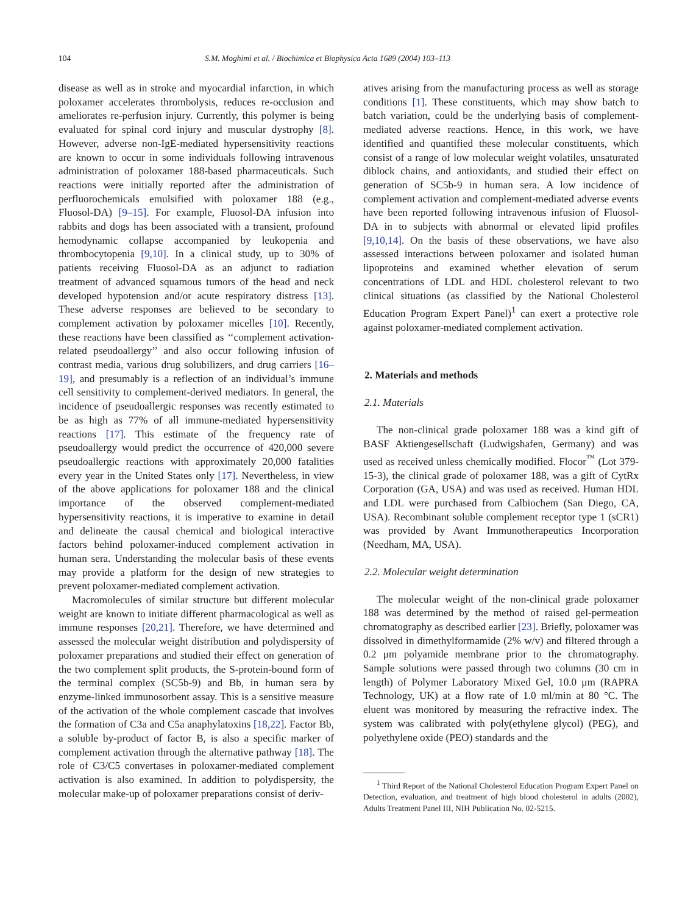104 S.M. Moghimi et al. / Biochimica et Biophysica Acta 1689 (2004) 103–113
disease as well as in stroke and myocardial infarction, in which poloxamer accelerates thrombolysis, reduces re-occlusion and ameliorates re-perfusion injury. Currently, this polymer is being evaluated for spinal cord injury and muscular dystrophy [8]. However, adverse non-IgE-mediated hypersensitivity reactions are known to occur in some individuals following intravenous administration of poloxamer 188-based pharmaceuticals. Such reactions were initially reported after the administration of perfluorochemicals emulsified with poloxamer 188 (e.g., Fluosol-DA) [9–15]. For example, Fluosol-DA infusion into rabbits and dogs has been associated with a transient, profound hemodynamic collapse accompanied by leukopenia and thrombocytopenia [9,10]. In a clinical study, up to 30% of patients receiving Fluosol-DA as an adjunct to radiation treatment of advanced squamous tumors of the head and neck developed hypotension and/or acute respiratory distress [13]. These adverse responses are believed to be secondary to complement activation by poloxamer micelles [10]. Recently, these reactions have been classified as ‘‘complement activation-related pseudoallergy’’ and also occur following infusion of contrast media, various drug solubilizers, and drug carriers [16–19], and presumably is a reflection of an individual’s immune cell sensitivity to complement-derived mediators. In general, the incidence of pseudoallergic responses was recently estimated to be as high as 77% of all immune-mediated hypersensitivity reactions [17]. This estimate of the frequency rate of pseudoallergy would predict the occurrence of 420,000 severe pseudoallergic reactions with approximately 20,000 fatalities every year in the United States only [17]. Nevertheless, in view of the above applications for poloxamer 188 and the clinical importance of the observed complement-mediated hypersensitivity reactions, it is imperative to examine in detail and delineate the causal chemical and biological interactive factors behind poloxamer-induced complement activation in human sera. Understanding the molecular basis of these events may provide a platform for the design of new strategies to prevent poloxamer-mediated complement activation.
Macromolecules of similar structure but different molecular weight are known to initiate different pharmacological as well as immune responses [20,21]. Therefore, we have determined and assessed the molecular weight distribution and polydispersity of poloxamer preparations and studied their effect on generation of the two complement split products, the S-protein-bound form of the terminal complex (SC5b-9) and Bb, in human sera by enzyme-linked immunosorbent assay. This is a sensitive measure of the activation of the whole complement cascade that involves the formation of C3a and C5a anaphylatoxins [18,22]. Factor Bb, a soluble by-product of factor B, is also a specific marker of complement activation through the alternative pathway [18]. The role of C3/C5 convertases in poloxamer-mediated complement activation is also examined. In addition to polydispersity, the molecular make-up of poloxamer preparations consist of deriv-
atives arising from the manufacturing process as well as storage conditions [1]. These constituents, which may show batch to batch variation, could be the underlying basis of complement-mediated adverse reactions. Hence, in this work, we have identified and quantified these molecular constituents, which consist of a range of low molecular weight volatiles, unsaturated diblock chains, and antioxidants, and studied their effect on generation of SC5b-9 in human sera. A low incidence of complement activation and complement-mediated adverse events have been reported following intravenous infusion of Fluosol-DA in to subjects with abnormal or elevated lipid profiles [9,10,14]. On the basis of these observations, we have also assessed interactions between poloxamer and isolated human lipoproteins and examined whether elevation of serum concentrations of LDL and HDL cholesterol relevant to two clinical situations (as classified by the National Cholesterol Education Program Expert Panel)<sup>1</sup> can exert a protective role against poloxamer-mediated complement activation.
2. Materials and methods
2.1. Materials
The non-clinical grade poloxamer 188 was a kind gift of BASF Aktiengesellschaft (Ludwigshafen, Germany) and was used as received unless chemically modified. Flocor<sup>™</sup> (Lot 379-15-3), the clinical grade of poloxamer 188, was a gift of CytRx Corporation (GA, USA) and was used as received. Human HDL and LDL were purchased from Calbiochem (San Diego, CA, USA). Recombinant soluble complement receptor type 1 (sCR1) was provided by Avant Immunotherapeutics Incorporation (Needham, MA, USA).
2.2. Molecular weight determination
The molecular weight of the non-clinical grade poloxamer 188 was determined by the method of raised gel-permeation chromatography as described earlier [23]. Briefly, poloxamer was dissolved in dimethylformamide (2% w/v) and filtered through a 0.2 μm polyamide membrane prior to the chromatography. Sample solutions were passed through two columns (30 cm in length) of Polymer Laboratory Mixed Gel, 10.0 μm (RAPRA Technology, UK) at a flow rate of 1.0 ml/min at 80 °C. The eluent was monitored by measuring the refractive index. The system was calibrated with poly(ethylene glycol) (PEG), and polyethylene oxide (PEO) standards and the
<sup>1</sup> Third Report of the National Cholesterol Education Program Expert Panel on Detection, evaluation, and treatment of high blood cholesterol in adults (2002), Adults Treatment Panel III, NIH Publication No. 02-5215.